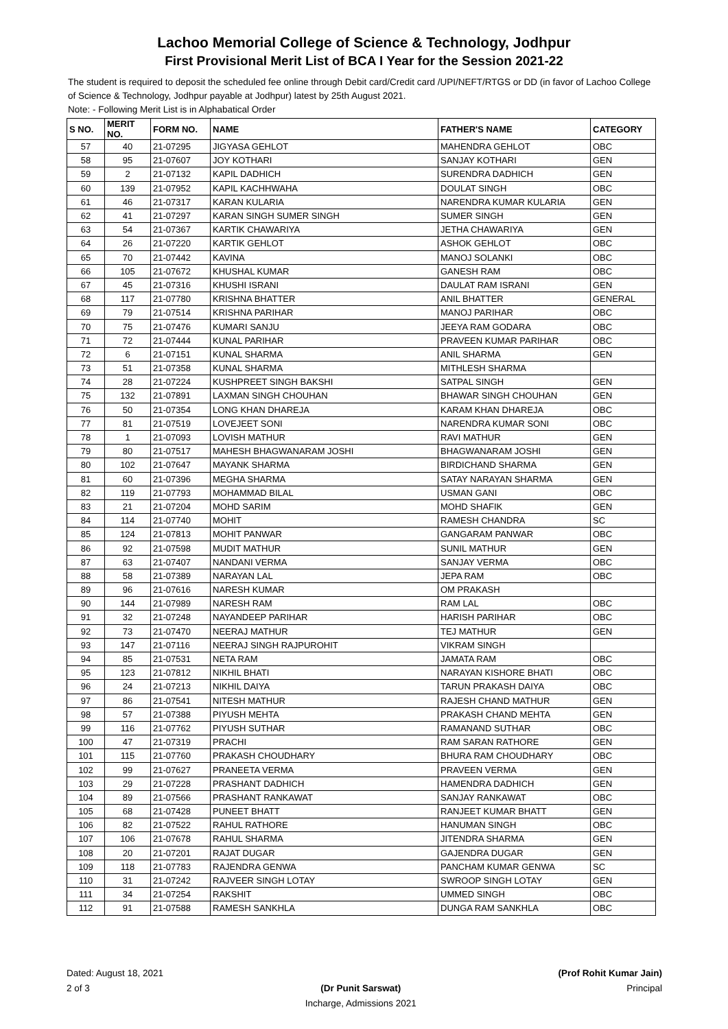Lachoo Memorial College of Science & Technology, Jodhpur
First Provisional Merit List of BCA I Year for the Session 2021-22
The student is required to deposit the scheduled fee online through Debit card/Credit card /UPI/NEFT/RTGS or DD (in favor of Lachoo College of Science & Technology, Jodhpur payable at Jodhpur) latest by 25th August 2021.
Note: - Following Merit List is in Alphabatical Order
| S NO. | MERIT NO. | FORM NO. | NAME | FATHER'S NAME | CATEGORY |
| --- | --- | --- | --- | --- | --- |
| 57 | 40 | 21-07295 | JIGYASA GEHLOT | MAHENDRA GEHLOT | OBC |
| 58 | 95 | 21-07607 | JOY KOTHARI | SANJAY KOTHARI | GEN |
| 59 | 2 | 21-07132 | KAPIL DADHICH | SURENDRA DADHICH | GEN |
| 60 | 139 | 21-07952 | KAPIL KACHHWAHA | DOULAT SINGH | OBC |
| 61 | 46 | 21-07317 | KARAN KULARIA | NARENDRA KUMAR KULARIA | GEN |
| 62 | 41 | 21-07297 | KARAN SINGH SUMER SINGH | SUMER SINGH | GEN |
| 63 | 54 | 21-07367 | KARTIK CHAWARIYA | JETHA CHAWARIYA | GEN |
| 64 | 26 | 21-07220 | KARTIK GEHLOT | ASHOK GEHLOT | OBC |
| 65 | 70 | 21-07442 | KAVINA | MANOJ SOLANKI | OBC |
| 66 | 105 | 21-07672 | KHUSHAL KUMAR | GANESH RAM | OBC |
| 67 | 45 | 21-07316 | KHUSHI ISRANI | DAULAT RAM ISRANI | GEN |
| 68 | 117 | 21-07780 | KRISHNA BHATTER | ANIL BHATTER | GENERAL |
| 69 | 79 | 21-07514 | KRISHNA PARIHAR | MANOJ PARIHAR | OBC |
| 70 | 75 | 21-07476 | KUMARI SANJU | JEEYA RAM GODARA | OBC |
| 71 | 72 | 21-07444 | KUNAL PARIHAR | PRAVEEN KUMAR PARIHAR | OBC |
| 72 | 6 | 21-07151 | KUNAL SHARMA | ANIL SHARMA | GEN |
| 73 | 51 | 21-07358 | KUNAL SHARMA | MITHLESH SHARMA | |
| 74 | 28 | 21-07224 | KUSHPREET SINGH BAKSHI | SATPAL SINGH | GEN |
| 75 | 132 | 21-07891 | LAXMAN SINGH CHOUHAN | BHAWAR SINGH CHOUHAN | GEN |
| 76 | 50 | 21-07354 | LONG KHAN DHAREJA | KARAM KHAN DHAREJA | OBC |
| 77 | 81 | 21-07519 | LOVEJEET SONI | NARENDRA KUMAR SONI | OBC |
| 78 | 1 | 21-07093 | LOVISH MATHUR | RAVI MATHUR | GEN |
| 79 | 80 | 21-07517 | MAHESH BHAGWANARAM JOSHI | BHAGWANARAM JOSHI | GEN |
| 80 | 102 | 21-07647 | MAYANK SHARMA | BIRDICHAND SHARMA | GEN |
| 81 | 60 | 21-07396 | MEGHA SHARMA | SATAY NARAYAN SHARMA | GEN |
| 82 | 119 | 21-07793 | MOHAMMAD BILAL | USMAN GANI | OBC |
| 83 | 21 | 21-07204 | MOHD SARIM | MOHD SHAFIK | GEN |
| 84 | 114 | 21-07740 | MOHIT | RAMESH CHANDRA | SC |
| 85 | 124 | 21-07813 | MOHIT PANWAR | GANGARAM PANWAR | OBC |
| 86 | 92 | 21-07598 | MUDIT MATHUR | SUNIL MATHUR | GEN |
| 87 | 63 | 21-07407 | NANDANI VERMA | SANJAY VERMA | OBC |
| 88 | 58 | 21-07389 | NARAYAN LAL | JEPA RAM | OBC |
| 89 | 96 | 21-07616 | NARESH KUMAR | OM PRAKASH | |
| 90 | 144 | 21-07989 | NARESH RAM | RAM LAL | OBC |
| 91 | 32 | 21-07248 | NAYANDEEP PARIHAR | HARISH PARIHAR | OBC |
| 92 | 73 | 21-07470 | NEERAJ MATHUR | TEJ MATHUR | GEN |
| 93 | 147 | 21-07116 | NEERAJ SINGH RAJPUROHIT | VIKRAM SINGH | |
| 94 | 85 | 21-07531 | NETA RAM | JAMATA RAM | OBC |
| 95 | 123 | 21-07812 | NIKHIL BHATI | NARAYAN KISHORE BHATI | OBC |
| 96 | 24 | 21-07213 | NIKHIL DAIYA | TARUN PRAKASH DAIYA | OBC |
| 97 | 86 | 21-07541 | NITESH MATHUR | RAJESH CHAND MATHUR | GEN |
| 98 | 57 | 21-07388 | PIYUSH MEHTA | PRAKASH CHAND MEHTA | GEN |
| 99 | 116 | 21-07762 | PIYUSH SUTHAR | RAMANAND SUTHAR | OBC |
| 100 | 47 | 21-07319 | PRACHI | RAM SARAN RATHORE | GEN |
| 101 | 115 | 21-07760 | PRAKASH CHOUDHARY | BHURA RAM CHOUDHARY | OBC |
| 102 | 99 | 21-07627 | PRANEETA VERMA | PRAVEEN VERMA | GEN |
| 103 | 29 | 21-07228 | PRASHANT DADHICH | HAMENDRA DADHICH | GEN |
| 104 | 89 | 21-07566 | PRASHANT RANKAWAT | SANJAY RANKAWAT | OBC |
| 105 | 68 | 21-07428 | PUNEET BHATT | RANJEET KUMAR BHATT | GEN |
| 106 | 82 | 21-07522 | RAHUL RATHORE | HANUMAN SINGH | OBC |
| 107 | 106 | 21-07678 | RAHUL SHARMA | JITENDRA SHARMA | GEN |
| 108 | 20 | 21-07201 | RAJAT DUGAR | GAJENDRA DUGAR | GEN |
| 109 | 118 | 21-07783 | RAJENDRA GENWA | PANCHAM KUMAR GENWA | SC |
| 110 | 31 | 21-07242 | RAJVEER SINGH LOTAY | SWROOP SINGH LOTAY | GEN |
| 111 | 34 | 21-07254 | RAKSHIT | UMMED SINGH | OBC |
| 112 | 91 | 21-07588 | RAMESH SANKHLA | DUNGA RAM SANKHLA | OBC |
Dated: August 18, 2021
2 of 3
(Dr Punit Sarswat)
Incharge, Admissions 2021
(Prof Rohit Kumar Jain)
Principal